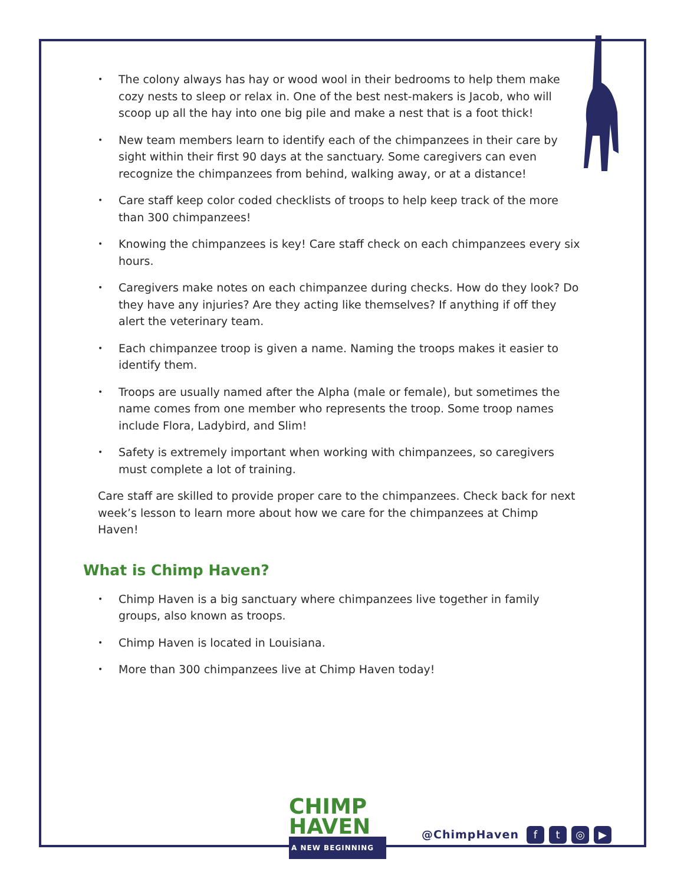• The colony always has hay or wood wool in their bedrooms to help them make cozy nests to sleep or relax in. One of the best nest-makers is Jacob, who will scoop up all the hay into one big pile and make a nest that is a foot thick!
• New team members learn to identify each of the chimpanzees in their care by sight within their first 90 days at the sanctuary. Some caregivers can even recognize the chimpanzees from behind, walking away, or at a distance!
• Care staff keep color coded checklists of troops to help keep track of the more than 300 chimpanzees!
• Knowing the chimpanzees is key! Care staff check on each chimpanzees every six hours.
• Caregivers make notes on each chimpanzee during checks. How do they look? Do they have any injuries? Are they acting like themselves? If anything if off they alert the veterinary team.
• Each chimpanzee troop is given a name. Naming the troops makes it easier to identify them.
• Troops are usually named after the Alpha (male or female), but sometimes the name comes from one member who represents the troop. Some troop names include Flora, Ladybird, and Slim!
• Safety is extremely important when working with chimpanzees, so caregivers must complete a lot of training.
Care staff are skilled to provide proper care to the chimpanzees. Check back for next week’s lesson to learn more about how we care for the chimpanzees at Chimp Haven!
What is Chimp Haven?
• Chimp Haven is a big sanctuary where chimpanzees live together in family groups, also known as troops.
• Chimp Haven is located in Louisiana.
• More than 300 chimpanzees live at Chimp Haven today!
CHIMP
HAVEN
A NEW BEGINNING
@ChimpHaven ft ◎ ▶